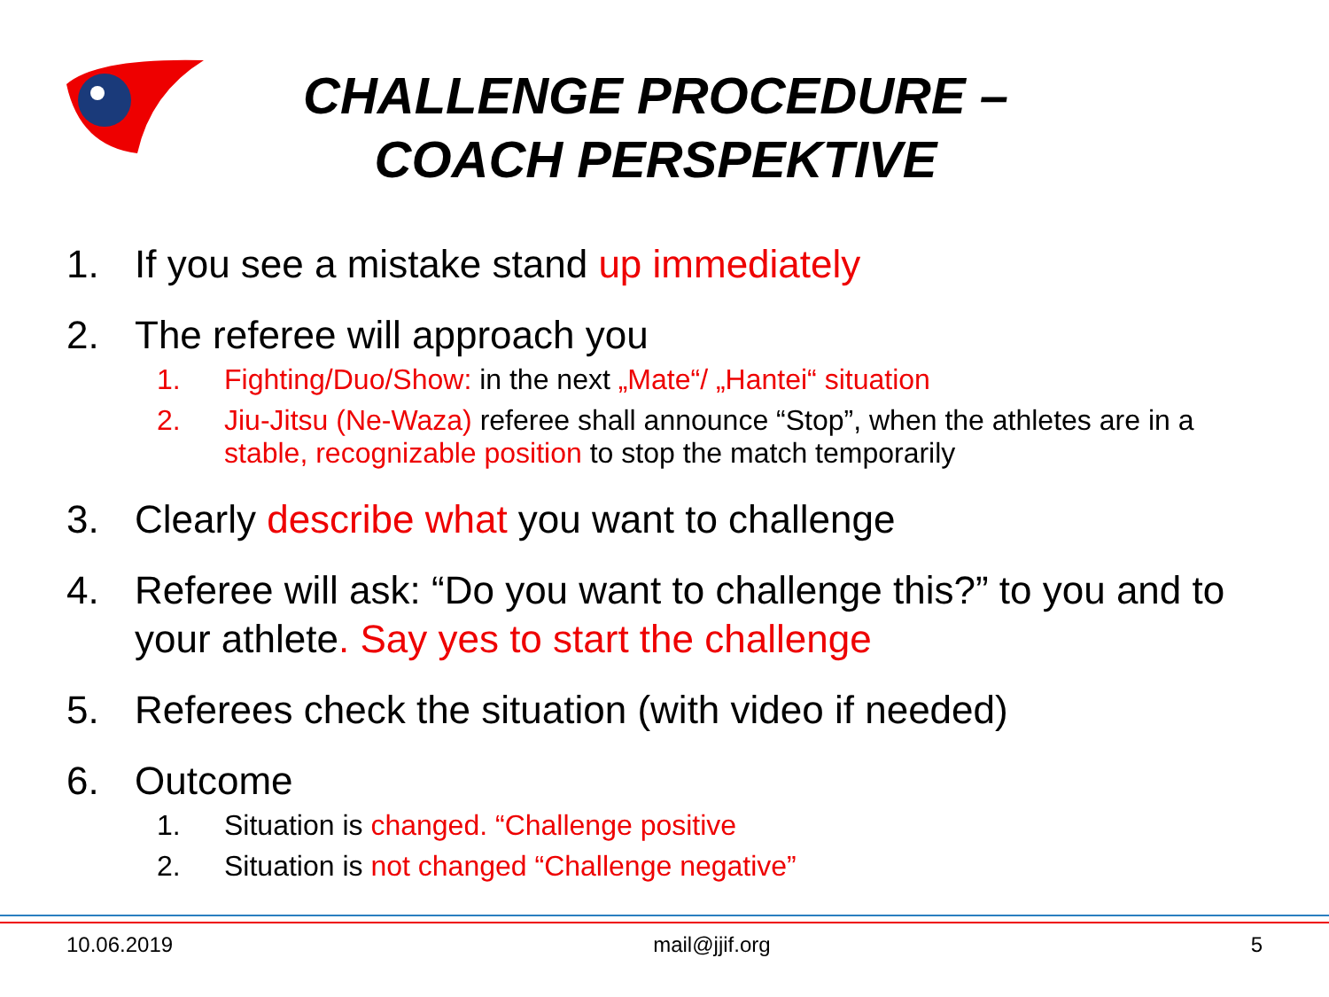CHALLENGE PROCEDURE –
COACH PERSPEKTIVE
1. If you see a mistake stand up immediately
2. The referee will approach you
1. Fighting/Duo/Show: in the next „Mate“/ „Hantei“ situation
2. Jiu-Jitsu (Ne-Waza) referee shall announce “Stop”, when the athletes are in a stable, recognizable position to stop the match temporarily
3. Clearly describe what you want to challenge
4. Referee will ask: “Do you want to challenge this?” to you and to your athlete. Say yes to start the challenge
5. Referees check the situation (with video if needed)
6. Outcome
1. Situation is changed. “Challenge positive
2. Situation is not changed “Challenge negative”
10.06.2019 mail@jjif.org 5